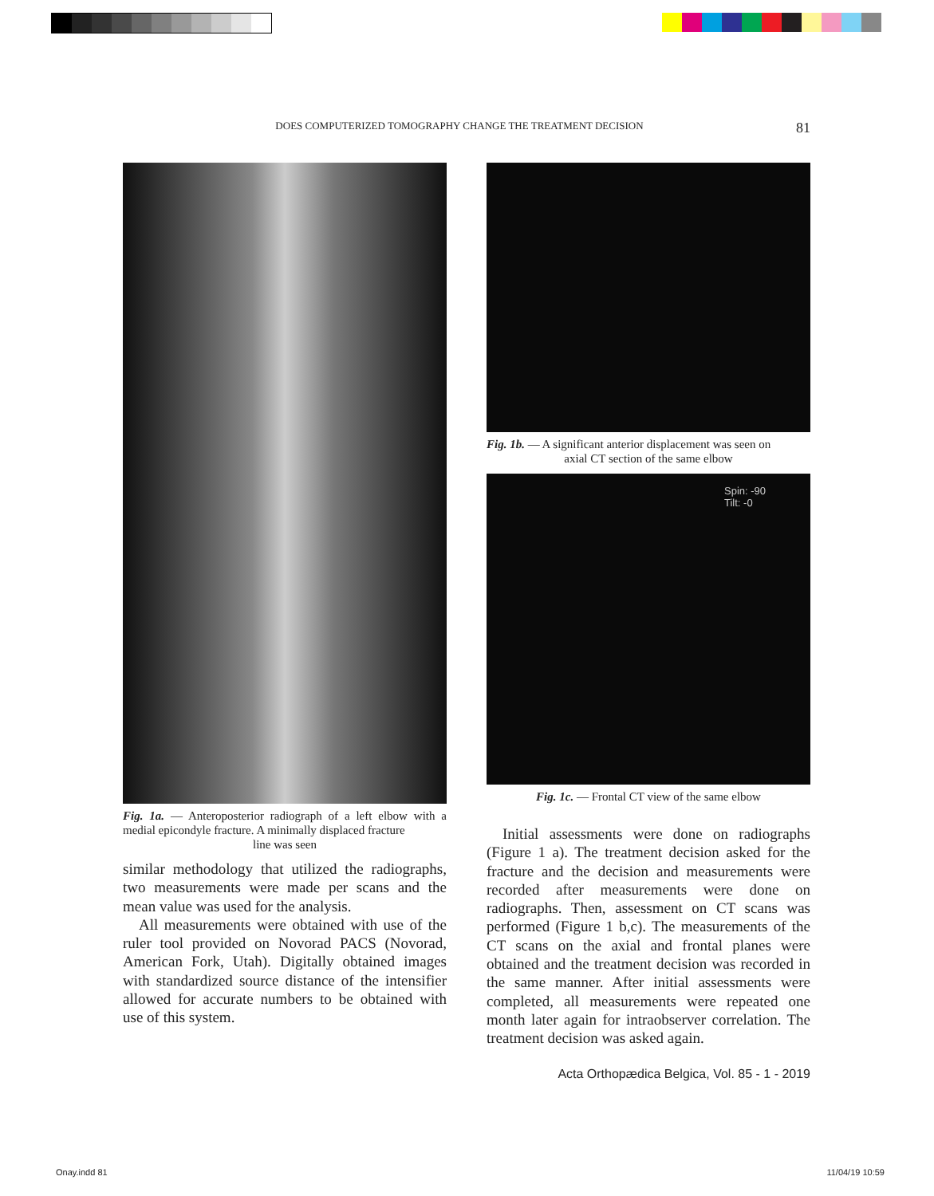DOES COMPUTERIZED TOMOGRAPHY CHANGE THE TREATMENT DECISION 81
Fig. 1a. — Anteroposterior radiograph of a left elbow with a medial epicondyle fracture. A minimally displaced fracture
line was seen
similar methodology that utilized the radiographs, two measurements were made per scans and the mean value was used for the analysis.
All measurements were obtained with use of the ruler tool provided on Novorad PACS (Novorad, American Fork, Utah). Digitally obtained images with standardized source distance of the intensifier allowed for accurate numbers to be obtained with use of this system.
Fig. 1b. — A significant anterior displacement was seen on
axial CT section of the same elbow
Spin: -90
Tilt: -0
Fig. 1c. — Frontal CT view of the same elbow
Initial assessments were done on radiographs (Figure 1 a). The treatment decision asked for the fracture and the decision and measurements were recorded after measurements were done on radiographs. Then, assessment on CT scans was performed (Figure 1 b,c). The measurements of the CT scans on the axial and frontal planes were obtained and the treatment decision was recorded in the same manner. After initial assessments were completed, all measurements were repeated one month later again for intraobserver correlation. The treatment decision was asked again.
Acta Orthopædica Belgica, Vol. 85 - 1 - 2019
Onay.indd 81 11/04/19 10:59